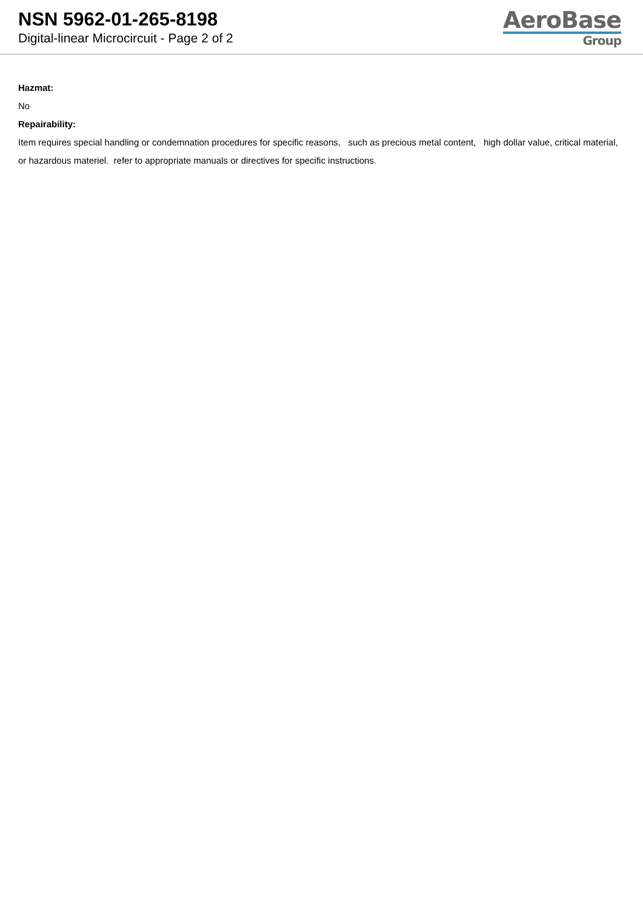NSN 5962-01-265-8198
Digital-linear Microcircuit - Page 2 of 2
AeroBase
Group
Hazmat:
No
Repairability:
Item requires special handling or condemnation procedures for specific reasons, such as precious metal content, high dollar value, critical material, or hazardous materiel. refer to appropriate manuals or directives for specific instructions.